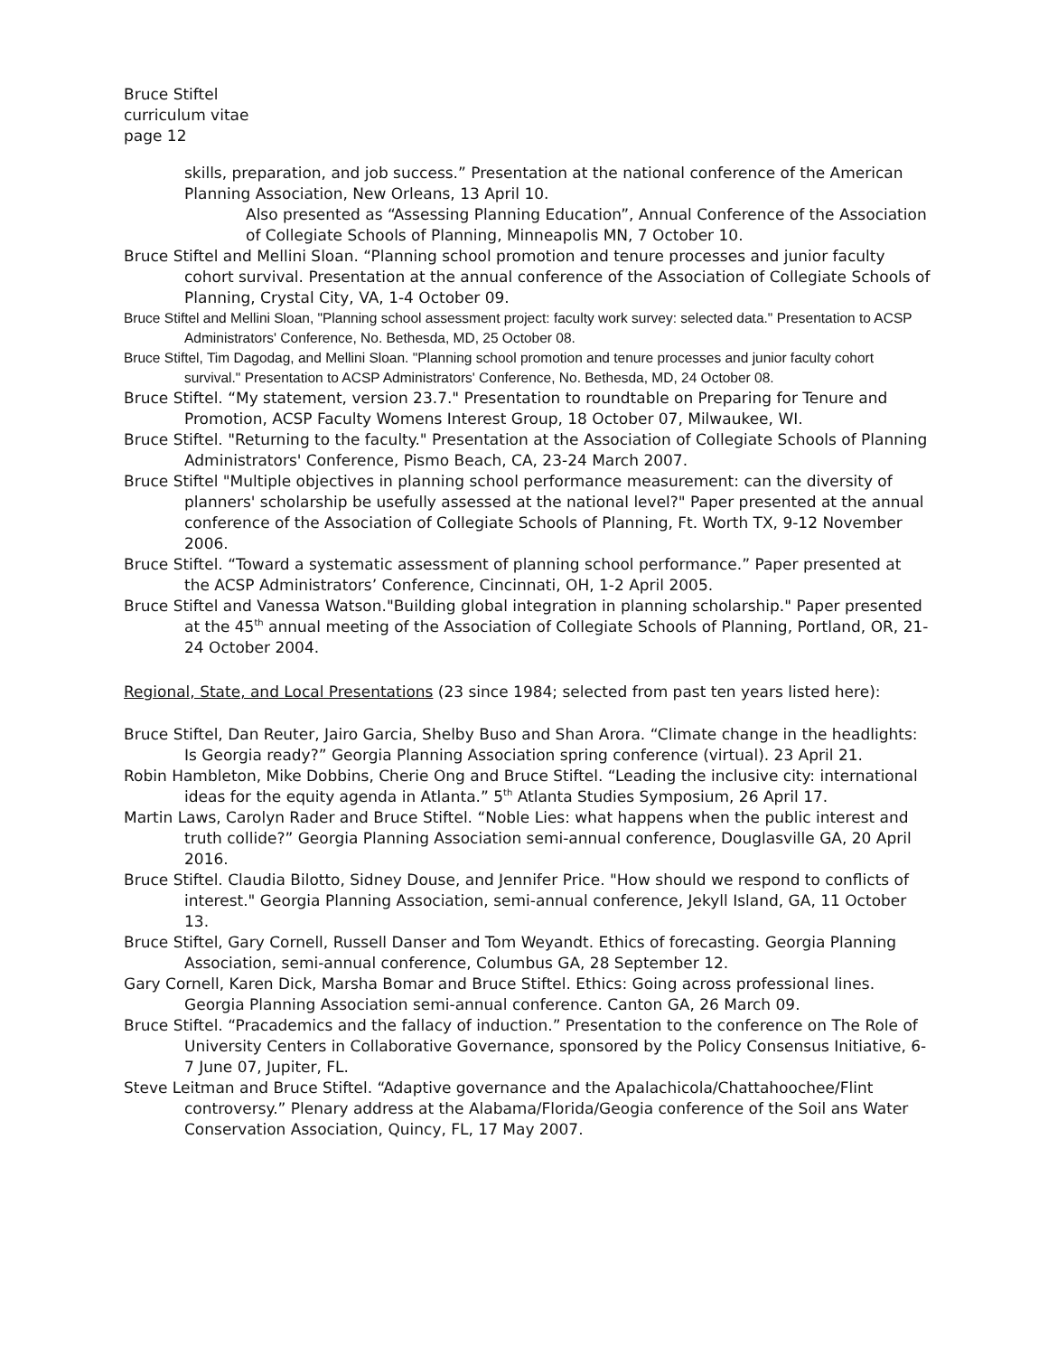Bruce Stiftel
curriculum vitae
page 12
skills, preparation, and job success.” Presentation at the national conference of the American Planning Association, New Orleans, 13 April 10.
Also presented as “Assessing Planning Education”, Annual Conference of the Association of Collegiate Schools of Planning, Minneapolis MN, 7 October 10.
Bruce Stiftel and Mellini Sloan. “Planning school promotion and tenure processes and junior faculty cohort survival. Presentation at the annual conference of the Association of Collegiate Schools of Planning, Crystal City, VA, 1-4 October 09.
Bruce Stiftel and Mellini Sloan, "Planning school assessment project: faculty work survey: selected data." Presentation to ACSP Administrators' Conference, No. Bethesda, MD, 25 October 08.
Bruce Stiftel, Tim Dagodag, and Mellini Sloan. "Planning school promotion and tenure processes and junior faculty cohort survival." Presentation to ACSP Administrators' Conference, No. Bethesda, MD, 24 October 08.
Bruce Stiftel. “My statement, version 23.7." Presentation to roundtable on Preparing for Tenure and Promotion, ACSP Faculty Womens Interest Group, 18 October 07, Milwaukee, WI.
Bruce Stiftel. "Returning to the faculty." Presentation at the Association of Collegiate Schools of Planning Administrators' Conference, Pismo Beach, CA, 23-24 March 2007.
Bruce Stiftel "Multiple objectives in planning school performance measurement: can the diversity of planners' scholarship be usefully assessed at the national level?" Paper presented at the annual conference of the Association of Collegiate Schools of Planning, Ft. Worth TX, 9-12 November 2006.
Bruce Stiftel. “Toward a systematic assessment of planning school performance.” Paper presented at the ACSP Administrators’ Conference, Cincinnati, OH, 1-2 April 2005.
Bruce Stiftel and Vanessa Watson."Building global integration in planning scholarship." Paper presented at the 45<sup>th</sup> annual meeting of the Association of Collegiate Schools of Planning, Portland, OR, 21-24 October 2004.
Regional, State, and Local Presentations (23 since 1984; selected from past ten years listed here):
Bruce Stiftel, Dan Reuter, Jairo Garcia, Shelby Buso and Shan Arora. “Climate change in the headlights: Is Georgia ready?” Georgia Planning Association spring conference (virtual). 23 April 21.
Robin Hambleton, Mike Dobbins, Cherie Ong and Bruce Stiftel. “Leading the inclusive city: international ideas for the equity agenda in Atlanta.” 5<sup>th</sup> Atlanta Studies Symposium, 26 April 17.
Martin Laws, Carolyn Rader and Bruce Stiftel. “Noble Lies: what happens when the public interest and truth collide?” Georgia Planning Association semi-annual conference, Douglasville GA, 20 April 2016.
Bruce Stiftel. Claudia Bilotto, Sidney Douse, and Jennifer Price. "How should we respond to conflicts of interest." Georgia Planning Association, semi-annual conference, Jekyll Island, GA, 11 October 13.
Bruce Stiftel, Gary Cornell, Russell Danser and Tom Weyandt. Ethics of forecasting. Georgia Planning Association, semi-annual conference, Columbus GA, 28 September 12.
Gary Cornell, Karen Dick, Marsha Bomar and Bruce Stiftel. Ethics: Going across professional lines. Georgia Planning Association semi-annual conference. Canton GA, 26 March 09.
Bruce Stiftel. “Pracademics and the fallacy of induction.” Presentation to the conference on The Role of University Centers in Collaborative Governance, sponsored by the Policy Consensus Initiative, 6-7 June 07, Jupiter, FL.
Steve Leitman and Bruce Stiftel. “Adaptive governance and the Apalachicola/Chattahoochee/Flint controversy.” Plenary address at the Alabama/Florida/Geogia conference of the Soil ans Water Conservation Association, Quincy, FL, 17 May 2007.